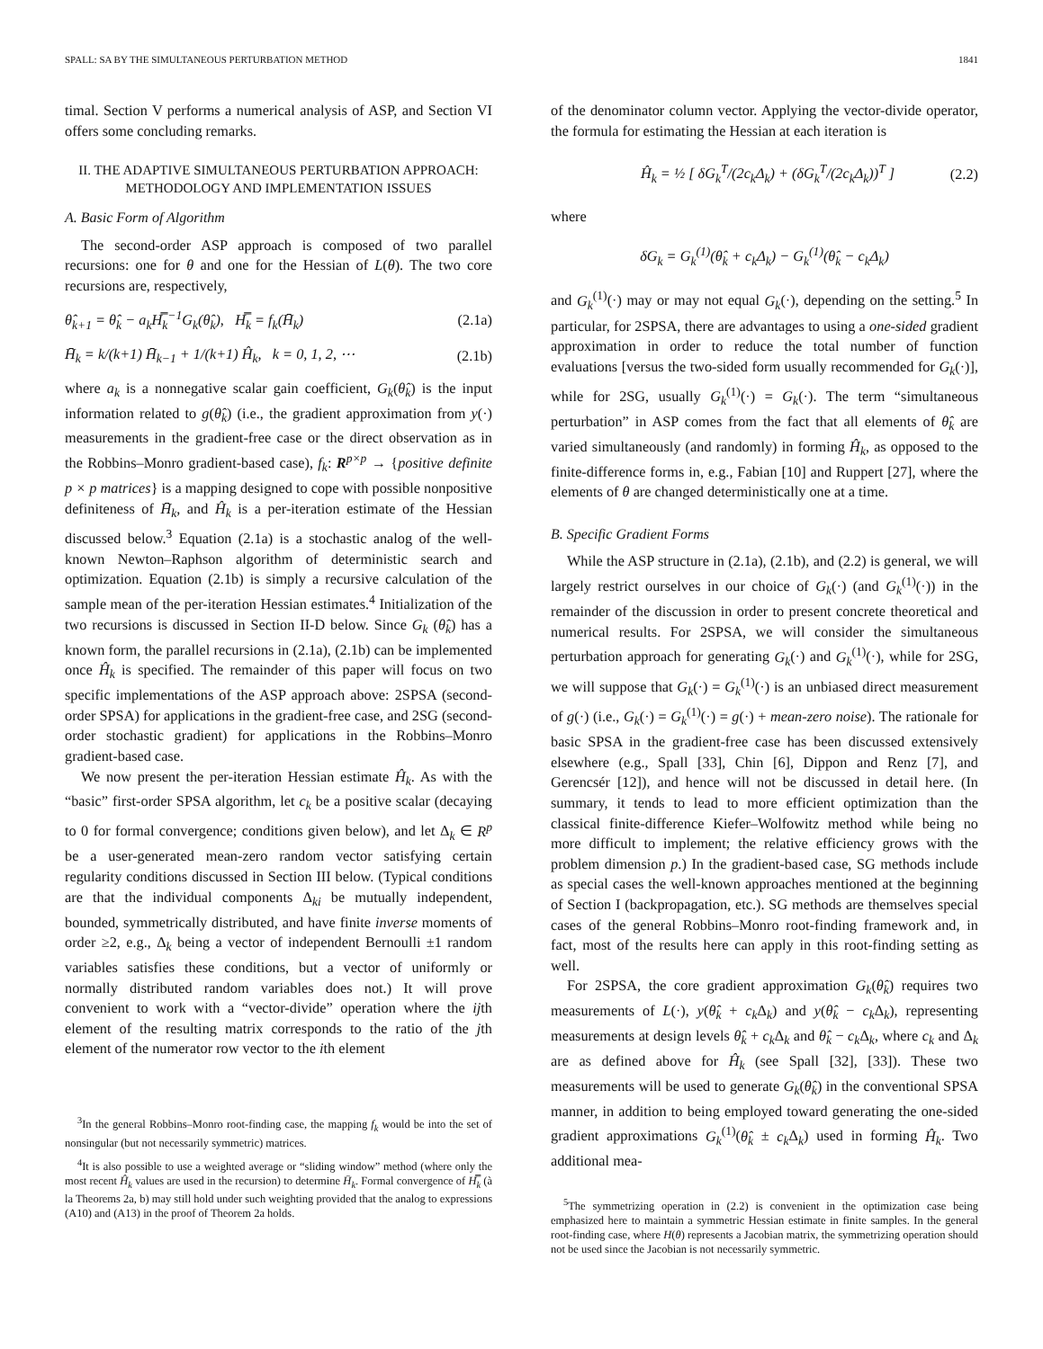SPALL: SA BY THE SIMULTANEOUS PERTURBATION METHOD 1841
timal. Section V performs a numerical analysis of ASP, and Section VI offers some concluding remarks.
II. THE ADAPTIVE SIMULTANEOUS PERTURBATION APPROACH: METHODOLOGY AND IMPLEMENTATION ISSUES
A. Basic Form of Algorithm
The second-order ASP approach is composed of two parallel recursions: one for θ and one for the Hessian of L(θ). The two core recursions are, respectively,
θ̂<sub>k+1</sub> = θ̂<sub>k</sub> − a<sub>k</sub>H̿<sub>k</sub><sup>−1</sup>G<sub>k</sub>(θ̂<sub>k</sub>), H̿<sub>k</sub> = f<sub>k</sub>(H̄<sub>k</sub>) (2.1a)
H̄<sub>k</sub> = k/(k+1) H̄<sub>k−1</sub> + 1/(k+1) Ĥ<sub>k</sub>, k = 0, 1, 2, ⋯ (2.1b)
where a<sub>k</sub> is a nonnegative scalar gain coefficient, G<sub>k</sub>(θ̂<sub>k</sub>) is the input information related to g(θ̂<sub>k</sub>) (i.e., the gradient approximation from y(·) measurements in the gradient-free case or the direct observation as in the Robbins–Monro gradient-based case), f<sub>k</sub>: R<sup>p×p</sup> → {positive definite p × p matrices} is a mapping designed to cope with possible nonpositive definiteness of H̄<sub>k</sub>, and Ĥ<sub>k</sub> is a per-iteration estimate of the Hessian discussed below.<sup>3</sup> Equation (2.1a) is a stochastic analog of the well-known Newton–Raphson algorithm of deterministic search and optimization. Equation (2.1b) is simply a recursive calculation of the sample mean of the per-iteration Hessian estimates.<sup>4</sup> Initialization of the two recursions is discussed in Section II-D below. Since G<sub>k</sub> (θ̂<sub>k</sub>) has a known form, the parallel recursions in (2.1a), (2.1b) can be implemented once Ĥ<sub>k</sub> is specified. The remainder of this paper will focus on two specific implementations of the ASP approach above: 2SPSA (second-order SPSA) for applications in the gradient-free case, and 2SG (second-order stochastic gradient) for applications in the Robbins–Monro gradient-based case.
We now present the per-iteration Hessian estimate Ĥ<sub>k</sub>. As with the “basic” first-order SPSA algorithm, let c<sub>k</sub> be a positive scalar (decaying to 0 for formal convergence; conditions given below), and let Δ<sub>k</sub> ∈ R<sup>p</sup> be a user-generated mean-zero random vector satisfying certain regularity conditions discussed in Section III below. (Typical conditions are that the individual components Δ<sub>ki</sub> be mutually independent, bounded, symmetrically distributed, and have finite inverse moments of order ≥2, e.g., Δ<sub>k</sub> being a vector of independent Bernoulli ±1 random variables satisfies these conditions, but a vector of uniformly or normally distributed random variables does not.) It will prove convenient to work with a “vector-divide” operation where the ijth element of the resulting matrix corresponds to the ratio of the jth element of the numerator row vector to the ith element
<sup>3</sup> In the general Robbins–Monro root-finding case, the mapping f<sub>k</sub> would be into the set of nonsingular (but not necessarily symmetric) matrices.
<sup>4</sup> It is also possible to use a weighted average or “sliding window” method (where only the most recent Ĥ<sub>k</sub> values are used in the recursion) to determine H̄<sub>k</sub>. Formal convergence of H̿<sub>k</sub> (à la Theorems 2a, b) may still hold under such weighting provided that the analog to expressions (A10) and (A13) in the proof of Theorem 2a holds.
of the denominator column vector. Applying the vector-divide operator, the formula for estimating the Hessian at each iteration is
Ĥ<sub>k</sub> = ½ [ δG<sub>k</sub><sup>T</sup>/(2c<sub>k</sub>Δ<sub>k</sub>) + (δG<sub>k</sub><sup>T</sup>/(2c<sub>k</sub>Δ<sub>k</sub>))<sup>T</sup> ] (2.2)
where
δG<sub>k</sub> = G<sub>k</sub><sup>(1)</sup>(θ̂<sub>k</sub> + c<sub>k</sub>Δ<sub>k</sub>) − G<sub>k</sub><sup>(1)</sup>(θ̂<sub>k</sub> − c<sub>k</sub>Δ<sub>k</sub>)
and G<sub>k</sub><sup>(1)</sup>(·) may or may not equal G<sub>k</sub>(·), depending on the setting.<sup>5</sup> In particular, for 2SPSA, there are advantages to using a one-sided gradient approximation in order to reduce the total number of function evaluations [versus the two-sided form usually recommended for G<sub>k</sub>(·)], while for 2SG, usually G<sub>k</sub><sup>(1)</sup>(·) = G<sub>k</sub>(·). The term “simultaneous perturbation” in ASP comes from the fact that all elements of θ̂<sub>k</sub> are varied simultaneously (and randomly) in forming Ĥ<sub>k</sub>, as opposed to the finite-difference forms in, e.g., Fabian [10] and Ruppert [27], where the elements of θ are changed deterministically one at a time.
B. Specific Gradient Forms
While the ASP structure in (2.1a), (2.1b), and (2.2) is general, we will largely restrict ourselves in our choice of G<sub>k</sub>(·) (and G<sub>k</sub><sup>(1)</sup>(·)) in the remainder of the discussion in order to present concrete theoretical and numerical results. For 2SPSA, we will consider the simultaneous perturbation approach for generating G<sub>k</sub>(·) and G<sub>k</sub><sup>(1)</sup>(·), while for 2SG, we will suppose that G<sub>k</sub>(·) = G<sub>k</sub><sup>(1)</sup>(·) is an unbiased direct measurement of g(·) (i.e., G<sub>k</sub>(·) = G<sub>k</sub><sup>(1)</sup>(·) = g(·) + mean-zero noise). The rationale for basic SPSA in the gradient-free case has been discussed extensively elsewhere (e.g., Spall [33], Chin [6], Dippon and Renz [7], and Gerencsér [12]), and hence will not be discussed in detail here. (In summary, it tends to lead to more efficient optimization than the classical finite-difference Kiefer–Wolfowitz method while being no more difficult to implement; the relative efficiency grows with the problem dimension p.) In the gradient-based case, SG methods include as special cases the well-known approaches mentioned at the beginning of Section I (backpropagation, etc.). SG methods are themselves special cases of the general Robbins–Monro root-finding framework and, in fact, most of the results here can apply in this root-finding setting as well.
For 2SPSA, the core gradient approximation G<sub>k</sub>(θ̂<sub>k</sub>) requires two measurements of L(·), y(θ̂<sub>k</sub> + c<sub>k</sub> Δ<sub>k</sub>) and y(θ̂<sub>k</sub> − c<sub>k</sub> Δ<sub>k</sub>), representing measurements at design levels θ̂<sub>k</sub> + c<sub>k</sub> Δ<sub>k</sub> and θ̂<sub>k</sub> − c<sub>k</sub> Δ<sub>k</sub>, where c<sub>k</sub> and Δ<sub>k</sub> are as defined above for Ĥ<sub>k</sub> (see Spall [32], [33]). These two measurements will be used to generate G<sub>k</sub>(θ̂<sub>k</sub>) in the conventional SPSA manner, in addition to being employed toward generating the one-sided gradient approximations G<sub>k</sub><sup>(1)</sup>(θ̂<sub>k</sub> ± c<sub>k</sub> Δ<sub>k</sub>) used in forming Ĥ<sub>k</sub>. Two additional mea-
<sup>5</sup> The symmetrizing operation in (2.2) is convenient in the optimization case being emphasized here to maintain a symmetric Hessian estimate in finite samples. In the general root-finding case, where H(θ) represents a Jacobian matrix, the symmetrizing operation should not be used since the Jacobian is not necessarily symmetric.